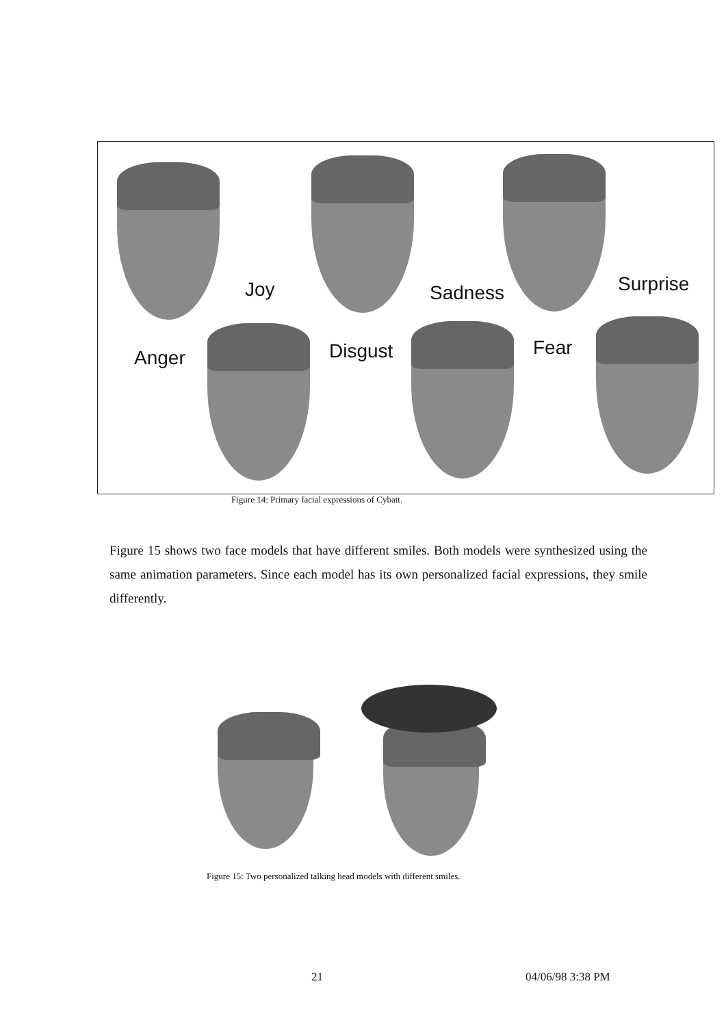Joy Sadness Surprise
Anger Disgust Fear
Figure 14: Primary facial expressions of Cybatt.
Figure 15 shows two face models that have different smiles. Both models were synthesized using the same animation parameters. Since each model has its own personalized facial expressions, they smile differently.
Figure 15: Two personalized talking head models with different smiles.
21 04/06/98 3:38 PM